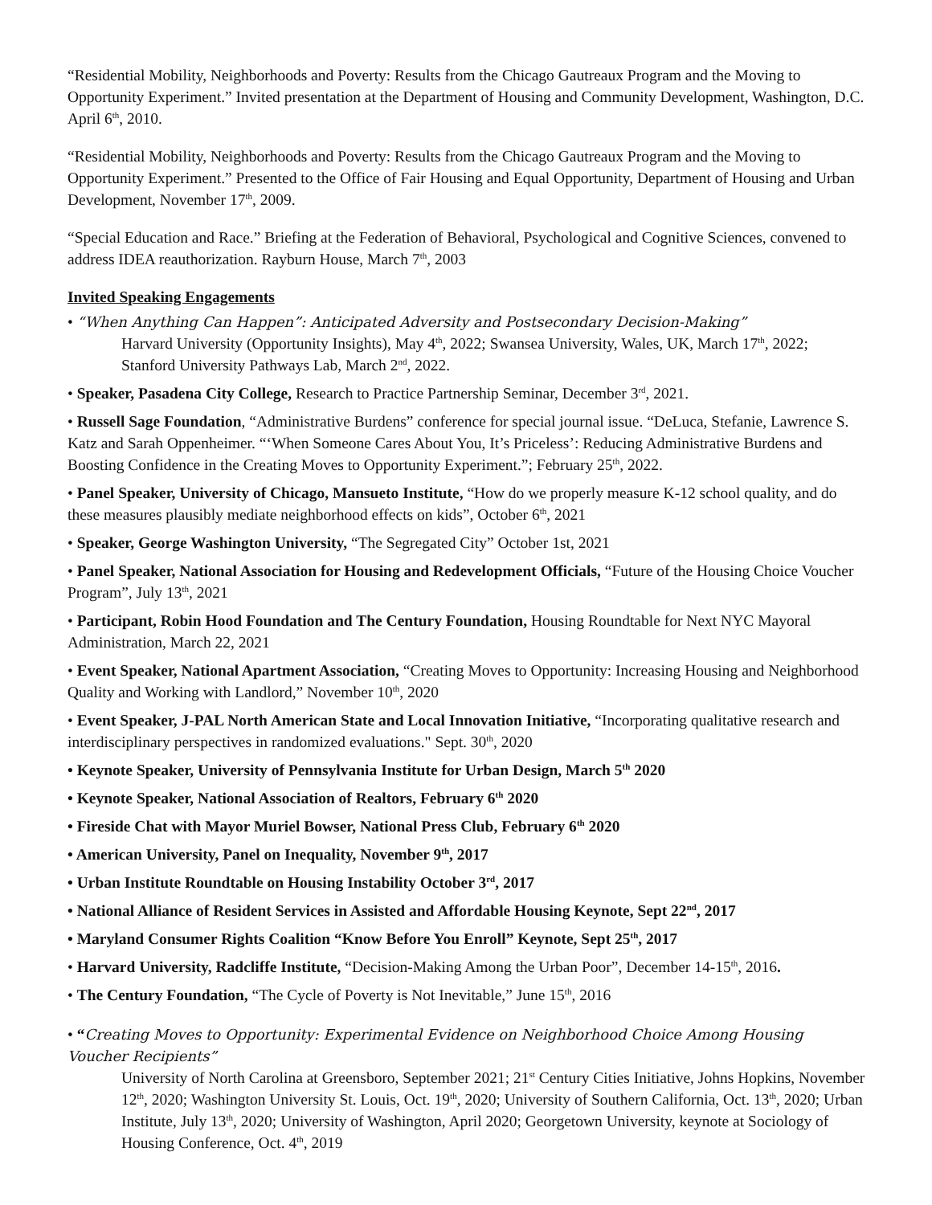“Residential Mobility, Neighborhoods and Poverty: Results from the Chicago Gautreaux Program and the Moving to Opportunity Experiment.” Invited presentation at the Department of Housing and Community Development, Washington, D.C. April 6<sup>th</sup>, 2010.
“Residential Mobility, Neighborhoods and Poverty: Results from the Chicago Gautreaux Program and the Moving to Opportunity Experiment.” Presented to the Office of Fair Housing and Equal Opportunity, Department of Housing and Urban Development, November 17<sup>th</sup>, 2009.
“Special Education and Race.” Briefing at the Federation of Behavioral, Psychological and Cognitive Sciences, convened to address IDEA reauthorization. Rayburn House, March 7<sup>th</sup>, 2003
Invited Speaking Engagements
• “When Anything Can Happen”: Anticipated Adversity and Postsecondary Decision-Making”
Harvard University (Opportunity Insights), May 4<sup>th</sup>, 2022; Swansea University, Wales, UK, March 17<sup>th</sup>, 2022; Stanford University Pathways Lab, March 2<sup>nd</sup>, 2022.
• Speaker, Pasadena City College, Research to Practice Partnership Seminar, December 3<sup>rd</sup>, 2021.
• Russell Sage Foundation, “Administrative Burdens” conference for special journal issue. “DeLuca, Stefanie, Lawrence S. Katz and Sarah Oppenheimer. “‘When Someone Cares About You, It’s Priceless’: Reducing Administrative Burdens and Boosting Confidence in the Creating Moves to Opportunity Experiment.”; February 25<sup>th</sup>, 2022.
• Panel Speaker, University of Chicago, Mansueto Institute, “How do we properly measure K-12 school quality, and do these measures plausibly mediate neighborhood effects on kids”, October 6<sup>th</sup>, 2021
• Speaker, George Washington University, “The Segregated City” October 1st, 2021
• Panel Speaker, National Association for Housing and Redevelopment Officials, “Future of the Housing Choice Voucher Program”, July 13<sup>th</sup>, 2021
• Participant, Robin Hood Foundation and The Century Foundation, Housing Roundtable for Next NYC Mayoral Administration, March 22, 2021
• Event Speaker, National Apartment Association, “Creating Moves to Opportunity: Increasing Housing and Neighborhood Quality and Working with Landlord,” November 10<sup>th</sup>, 2020
• Event Speaker, J-PAL North American State and Local Innovation Initiative, “Incorporating qualitative research and interdisciplinary perspectives in randomized evaluations." Sept. 30<sup>th</sup>, 2020
• Keynote Speaker, University of Pennsylvania Institute for Urban Design, March 5<sup>th</sup> 2020
• Keynote Speaker, National Association of Realtors, February 6<sup>th</sup> 2020
• Fireside Chat with Mayor Muriel Bowser, National Press Club, February 6<sup>th</sup> 2020
• American University, Panel on Inequality, November 9<sup>th</sup>, 2017
• Urban Institute Roundtable on Housing Instability October 3<sup>rd</sup>, 2017
• National Alliance of Resident Services in Assisted and Affordable Housing Keynote, Sept 22<sup>nd</sup>, 2017
• Maryland Consumer Rights Coalition “Know Before You Enroll” Keynote, Sept 25<sup>th</sup>, 2017
• Harvard University, Radcliffe Institute, “Decision-Making Among the Urban Poor”, December 14-15<sup>th</sup>, 2016.
• The Century Foundation, “The Cycle of Poverty is Not Inevitable,” June 15<sup>th</sup>, 2016
• “Creating Moves to Opportunity: Experimental Evidence on Neighborhood Choice Among Housing Voucher Recipients”
University of North Carolina at Greensboro, September 2021; 21<sup>st</sup> Century Cities Initiative, Johns Hopkins, November 12<sup>th</sup>, 2020; Washington University St. Louis, Oct. 19<sup>th</sup>, 2020; University of Southern California, Oct. 13<sup>th</sup>, 2020; Urban Institute, July 13<sup>th</sup>, 2020; University of Washington, April 2020; Georgetown University, keynote at Sociology of Housing Conference, Oct. 4<sup>th</sup>, 2019